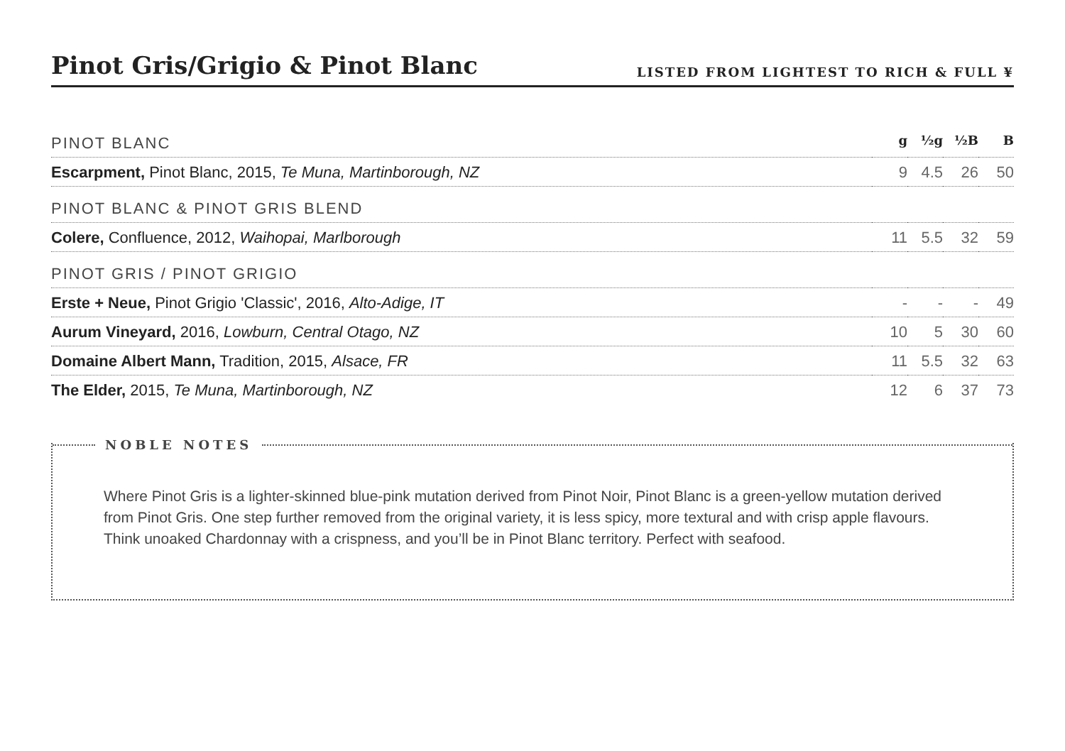Pinot Gris/Grigio & Pinot Blanc
LISTED FROM LIGHTEST TO RICH & FULL ¥
| PINOT BLANC | g | ½g | ½B | B |
| --- | --- | --- | --- | --- |
| Escarpment, Pinot Blanc, 2015, Te Muna, Martinborough, NZ | 9 | 4.5 | 26 | 50 |
| PINOT BLANC & PINOT GRIS BLEND | | | | |
| Colere, Confluence, 2012, Waihopai, Marlborough | 11 | 5.5 | 32 | 59 |
| PINOT GRIS / PINOT GRIGIO | | | | |
| Erste + Neue, Pinot Grigio 'Classic', 2016, Alto-Adige, IT | - | - | - | 49 |
| Aurum Vineyard, 2016, Lowburn, Central Otago, NZ | 10 | 5 | 30 | 60 |
| Domaine Albert Mann, Tradition, 2015, Alsace, FR | 11 | 5.5 | 32 | 63 |
| The Elder, 2015, Te Muna, Martinborough, NZ | 12 | 6 | 37 | 73 |
NOBLE NOTES
Where Pinot Gris is a lighter-skinned blue-pink mutation derived from Pinot Noir, Pinot Blanc is a green-yellow mutation derived from Pinot Gris. One step further removed from the original variety, it is less spicy, more textural and with crisp apple flavours. Think unoaked Chardonnay with a crispness, and you’ll be in Pinot Blanc territory. Perfect with seafood.